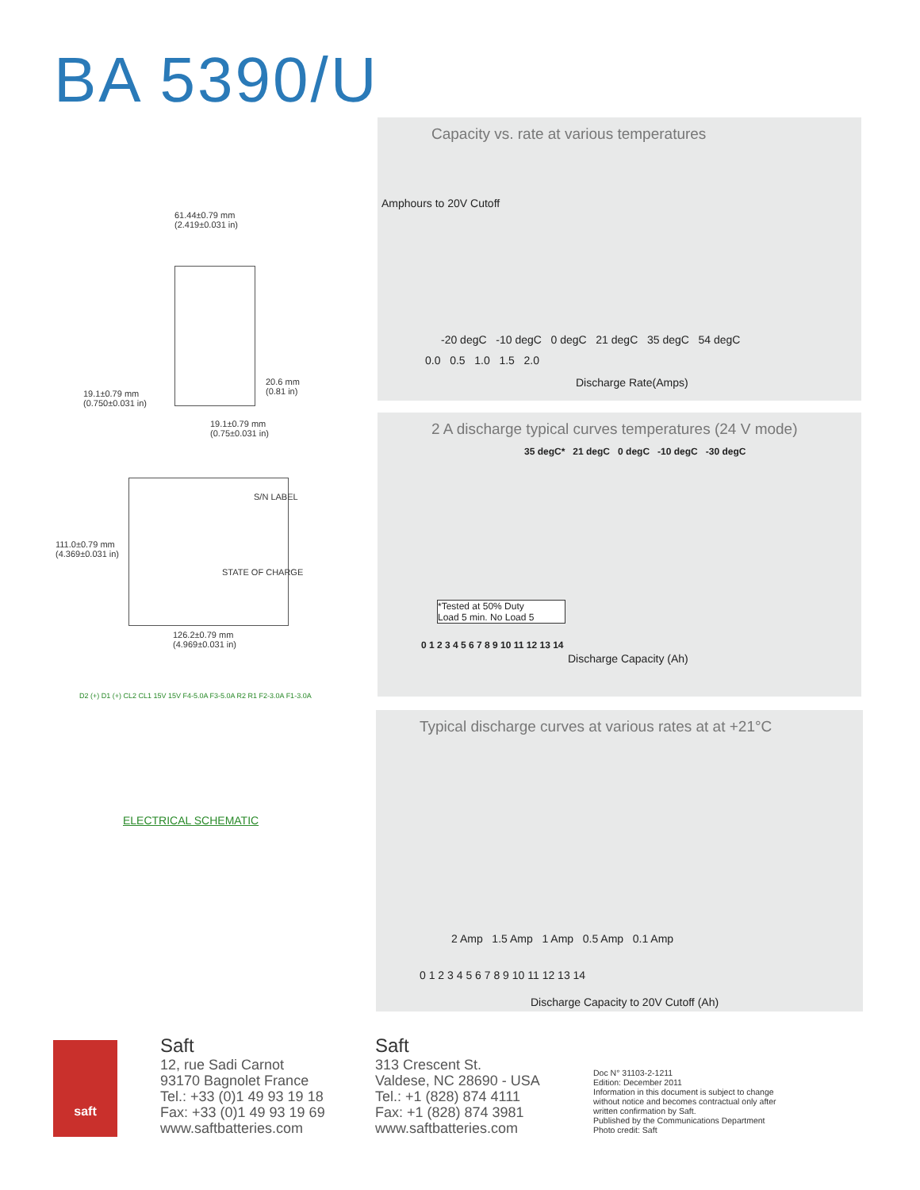BA 5390/U
61.44±0.79 mm
(2.419±0.031 in)
20.6 mm
(0.81 in)
19.1±0.79 mm
(0.750±0.031 in)
19.1±0.79 mm
(0.75±0.031 in)
111.0±0.79 mm
(4.369±0.031 in)
S/N LABEL
STATE OF CHARGE
126.2±0.79 mm
(4.969±0.031 in)
D2 (+) D1 (+) CL2 CL1 15V 15V F4-5.0A F3-5.0A R2 R1 F2-3.0A F1-3.0A
ELECTRICAL SCHEMATIC
Capacity vs. rate at various temperatures
-20 degC -10 degC 0 degC 21 degC 35 degC 54 degC
0.0 0.5 1.0 1.5 2.0
Discharge Rate(Amps)
Amphours to 20V Cutoff
2 A discharge typical curves temperatures (24 V mode)
35 degC* 21 degC 0 degC -10 degC -30 degC
*Tested at 50% Duty
Load 5 min. No Load 5
0 1 2 3 4 5 6 7 8 9 10 11 12 13 14
Discharge Capacity (Ah)
Typical discharge curves at various rates at at +21°C
2 Amp 1.5 Amp 1 Amp 0.5 Amp 0.1 Amp
0 1 2 3 4 5 6 7 8 9 10 11 12 13 14
Discharge Capacity to 20V Cutoff (Ah)
saft
Saft
12, rue Sadi Carnot
93170 Bagnolet France
Tel.: +33 (0)1 49 93 19 18
Fax: +33 (0)1 49 93 19 69
www.saftbatteries.com
Saft
313 Crescent St.
Valdese, NC 28690 - USA
Tel.: +1 (828) 874 4111
Fax: +1 (828) 874 3981
www.saftbatteries.com
Doc N° 31103-2-1211
Edition: December 2011
Information in this document is subject to change
without notice and becomes contractual only after
written confirmation by Saft.
Published by the Communications Department
Photo credit: Saft